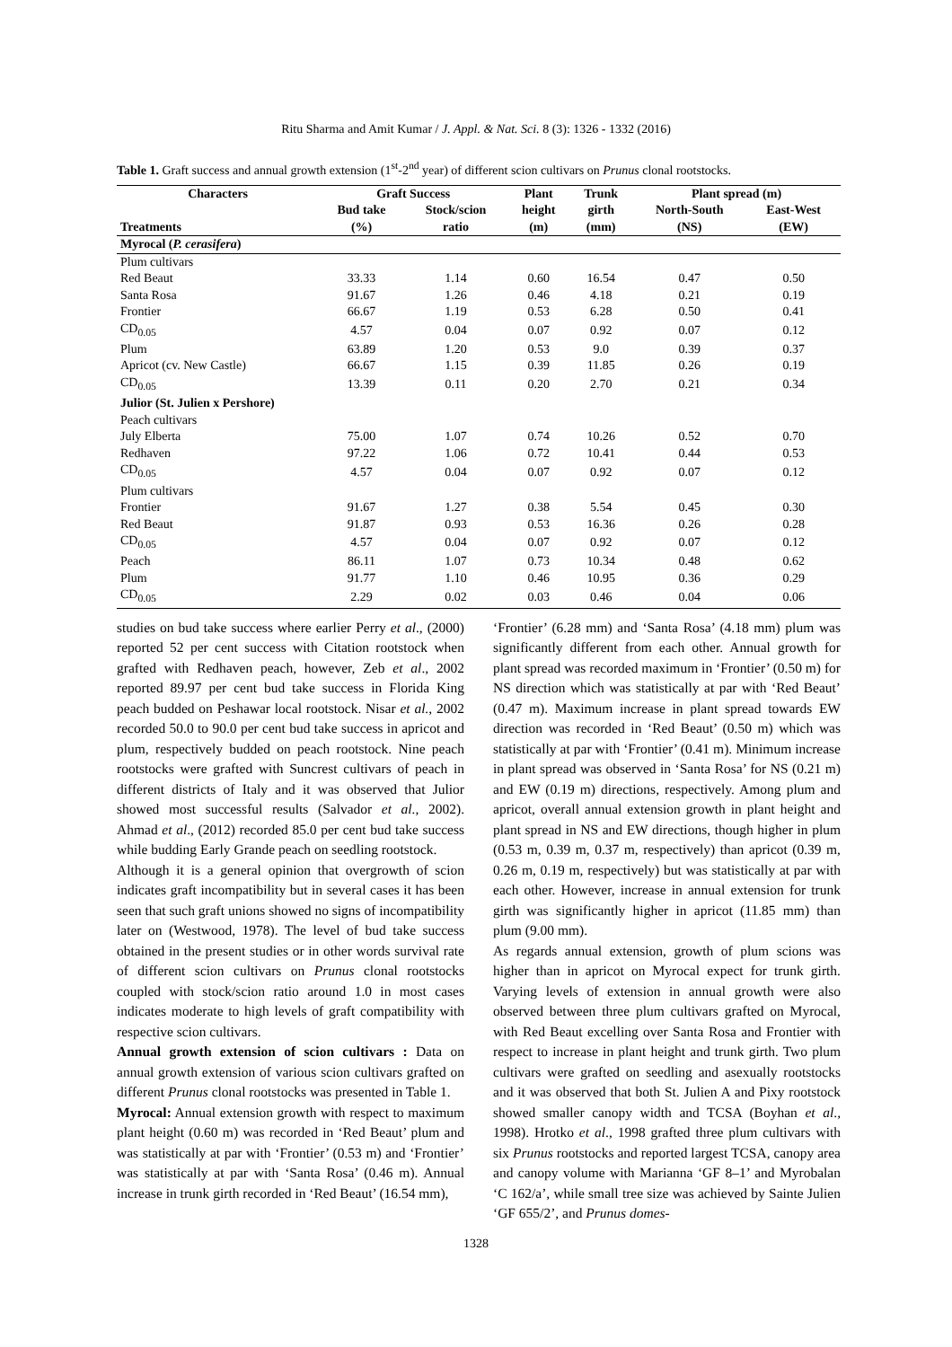Ritu Sharma and Amit Kumar / J. Appl. & Nat. Sci. 8 (3): 1326 - 1332 (2016)
Table 1. Graft success and annual growth extension (1<sup>st</sup>-2<sup>nd</sup> year) of different scion cultivars on Prunus clonal rootstocks.
| Characters | Graft Success | | Plant | Trunk | Plant spread (m) | |
| --- | --- | --- | --- | --- | --- | --- |
| | Bud take | Stock/scion | height | girth | North-South | East-West |
| Treatments | (%) | ratio | (m) | (mm) | (NS) | (EW) |
| Myrocal ( P. cerasifera ) | | | | | | |
| Plum cultivars | | | | | | |
| Red Beaut | 33.33 | 1.14 | 0.60 | 16.54 | 0.47 | 0.50 |
| Santa Rosa | 91.67 | 1.26 | 0.46 | 4.18 | 0.21 | 0.19 |
| Frontier | 66.67 | 1.19 | 0.53 | 6.28 | 0.50 | 0.41 |
| CD<sub>0.05</sub> | 4.57 | 0.04 | 0.07 | 0.92 | 0.07 | 0.12 |
| Plum | 63.89 | 1.20 | 0.53 | 9.0 | 0.39 | 0.37 |
| Apricot (cv. New Castle) | 66.67 | 1.15 | 0.39 | 11.85 | 0.26 | 0.19 |
| CD<sub>0.05</sub> | 13.39 | 0.11 | 0.20 | 2.70 | 0.21 | 0.34 |
| Julior (St. Julien x Pershore) | | | | | | |
| Peach cultivars | | | | | | |
| July Elberta | 75.00 | 1.07 | 0.74 | 10.26 | 0.52 | 0.70 |
| Redhaven | 97.22 | 1.06 | 0.72 | 10.41 | 0.44 | 0.53 |
| CD<sub>0.05</sub> | 4.57 | 0.04 | 0.07 | 0.92 | 0.07 | 0.12 |
| Plum cultivars | | | | | | |
| Frontier | 91.67 | 1.27 | 0.38 | 5.54 | 0.45 | 0.30 |
| Red Beaut | 91.87 | 0.93 | 0.53 | 16.36 | 0.26 | 0.28 |
| CD<sub>0.05</sub> | 4.57 | 0.04 | 0.07 | 0.92 | 0.07 | 0.12 |
| Peach | 86.11 | 1.07 | 0.73 | 10.34 | 0.48 | 0.62 |
| Plum | 91.77 | 1.10 | 0.46 | 10.95 | 0.36 | 0.29 |
| CD<sub>0.05</sub> | 2.29 | 0.02 | 0.03 | 0.46 | 0.04 | 0.06 |
studies on bud take success where earlier Perry et al., (2000) reported 52 per cent success with Citation rootstock when grafted with Redhaven peach, however, Zeb et al., 2002 reported 89.97 per cent bud take success in Florida King peach budded on Peshawar local rootstock. Nisar et al., 2002 recorded 50.0 to 90.0 per cent bud take success in apricot and plum, respectively budded on peach rootstock. Nine peach rootstocks were grafted with Suncrest cultivars of peach in different districts of Italy and it was observed that Julior showed most successful results (Salvador et al., 2002). Ahmad et al., (2012) recorded 85.0 per cent bud take success while budding Early Grande peach on seedling rootstock.
Although it is a general opinion that overgrowth of scion indicates graft incompatibility but in several cases it has been seen that such graft unions showed no signs of incompatibility later on (Westwood, 1978). The level of bud take success obtained in the present studies or in other words survival rate of different scion cultivars on Prunus clonal rootstocks coupled with stock/scion ratio around 1.0 in most cases indicates moderate to high levels of graft compatibility with respective scion cultivars.
Annual growth extension of scion cultivars : Data on annual growth extension of various scion cultivars grafted on different Prunus clonal rootstocks was presented in Table 1.
Myrocal: Annual extension growth with respect to maximum plant height (0.60 m) was recorded in ‘Red Beaut’ plum and was statistically at par with ‘Frontier’ (0.53 m) and ‘Frontier’ was statistically at par with ‘Santa Rosa’ (0.46 m). Annual increase in trunk girth recorded in ‘Red Beaut’ (16.54 mm),
‘Frontier’ (6.28 mm) and ‘Santa Rosa’ (4.18 mm) plum was significantly different from each other. Annual growth for plant spread was recorded maximum in ‘Frontier’ (0.50 m) for NS direction which was statistically at par with ‘Red Beaut’ (0.47 m). Maximum increase in plant spread towards EW direction was recorded in ‘Red Beaut’ (0.50 m) which was statistically at par with ‘Frontier’ (0.41 m). Minimum increase in plant spread was observed in ‘Santa Rosa’ for NS (0.21 m) and EW (0.19 m) directions, respectively. Among plum and apricot, overall annual extension growth in plant height and plant spread in NS and EW directions, though higher in plum (0.53 m, 0.39 m, 0.37 m, respectively) than apricot (0.39 m, 0.26 m, 0.19 m, respectively) but was statistically at par with each other. However, increase in annual extension for trunk girth was significantly higher in apricot (11.85 mm) than plum (9.00 mm).
As regards annual extension, growth of plum scions was higher than in apricot on Myrocal expect for trunk girth. Varying levels of extension in annual growth were also observed between three plum cultivars grafted on Myrocal, with Red Beaut excelling over Santa Rosa and Frontier with respect to increase in plant height and trunk girth. Two plum cultivars were grafted on seedling and asexually rootstocks and it was observed that both St. Julien A and Pixy rootstock showed smaller canopy width and TCSA (Boyhan et al., 1998). Hrotko et al., 1998 grafted three plum cultivars with six Prunus rootstocks and reported largest TCSA, canopy area and canopy volume with Marianna ‘GF 8–1’ and Myrobalan ‘C 162/a’, while small tree size was achieved by Sainte Julien ‘GF 655/2’, and Prunus domes-
1328